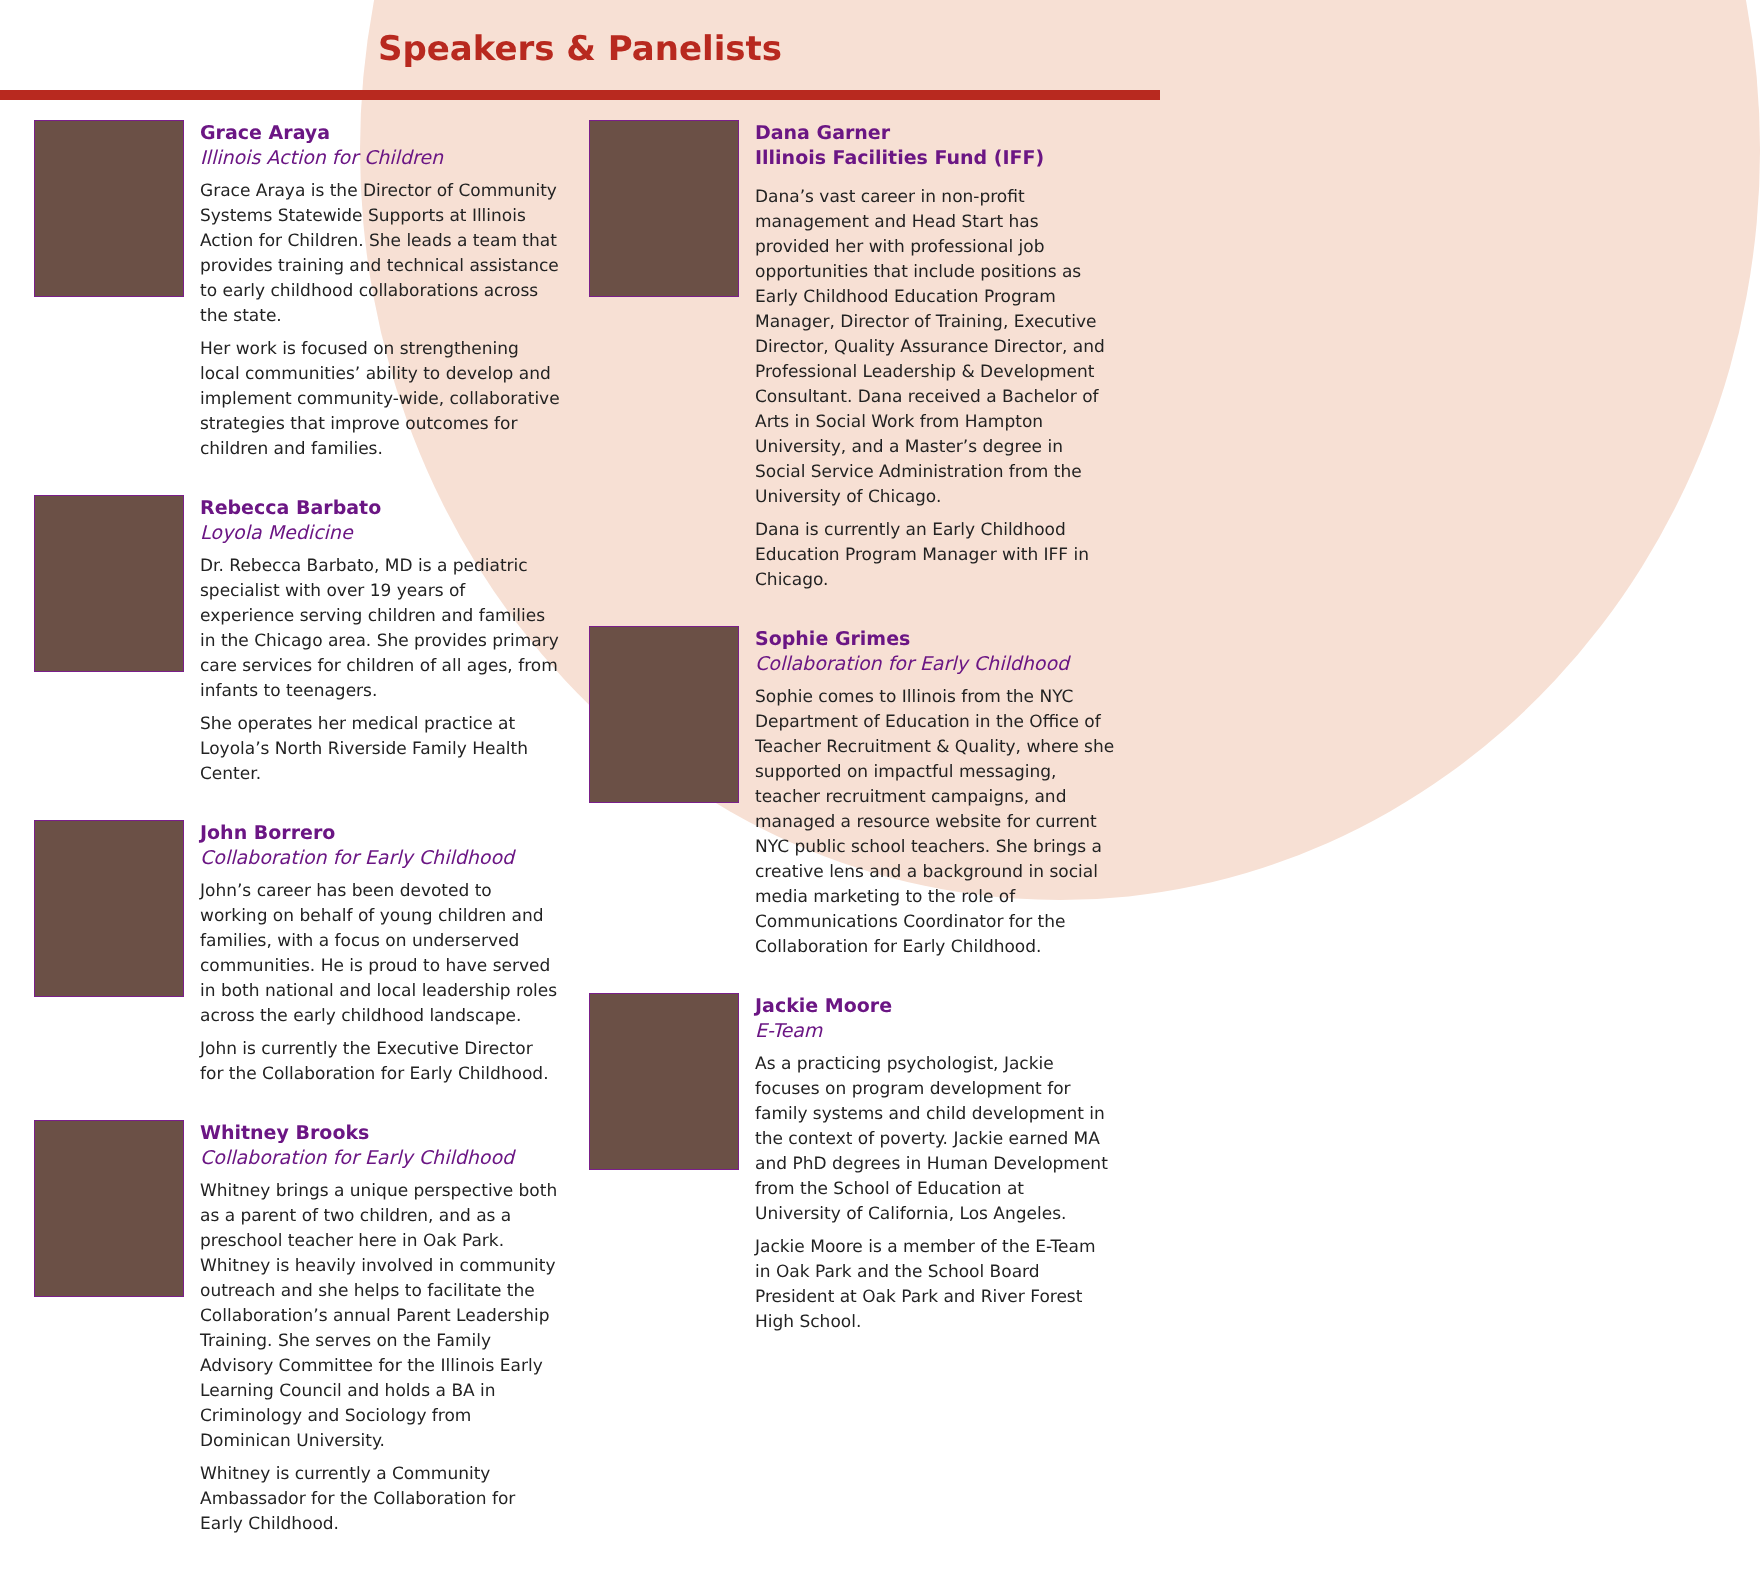Speakers & Panelists
Grace Araya
Illinois Action for Children
Grace Araya is the Director of Community Systems Statewide Supports at Illinois Action for Children. She leads a team that provides training and technical assistance to early childhood collaborations across the state.
Her work is focused on strengthening local communities’ ability to develop and implement community-wide, collaborative strategies that improve outcomes for children and families.
Rebecca Barbato
Loyola Medicine
Dr. Rebecca Barbato, MD is a pediatric specialist with over 19 years of experience serving children and families in the Chicago area. She provides primary care services for children of all ages, from infants to teenagers.
She operates her medical practice at Loyola’s North Riverside Family Health Center.
John Borrero
Collaboration for Early Childhood
John’s career has been devoted to working on behalf of young children and families, with a focus on underserved communities. He is proud to have served in both national and local leadership roles across the early childhood landscape.
John is currently the Executive Director for the Collaboration for Early Childhood.
Whitney Brooks
Collaboration for Early Childhood
Whitney brings a unique perspective both as a parent of two children, and as a preschool teacher here in Oak Park. Whitney is heavily involved in community outreach and she helps to facilitate the Collaboration’s annual Parent Leadership Training. She serves on the Family Advisory Committee for the Illinois Early Learning Council and holds a BA in Criminology and Sociology from Dominican University.
Whitney is currently a Community Ambassador for the Collaboration for Early Childhood.
Dana Garner
Illinois Facilities Fund (IFF)
Dana’s vast career in non-profit management and Head Start has provided her with professional job opportunities that include positions as Early Childhood Education Program Manager, Director of Training, Executive Director, Quality Assurance Director, and Professional Leadership & Development Consultant. Dana received a Bachelor of Arts in Social Work from Hampton University, and a Master’s degree in Social Service Administration from the University of Chicago.
Dana is currently an Early Childhood Education Program Manager with IFF in Chicago.
Sophie Grimes
Collaboration for Early Childhood
Sophie comes to Illinois from the NYC Department of Education in the Office of Teacher Recruitment & Quality, where she supported on impactful messaging, teacher recruitment campaigns, and managed a resource website for current NYC public school teachers. She brings a creative lens and a background in social media marketing to the role of Communications Coordinator for the Collaboration for Early Childhood.
Jackie Moore
E-Team
As a practicing psychologist, Jackie focuses on program development for family systems and child development in the context of poverty. Jackie earned MA and PhD degrees in Human Development from the School of Education at University of California, Los Angeles.
Jackie Moore is a member of the E-Team in Oak Park and the School Board President at Oak Park and River Forest High School.